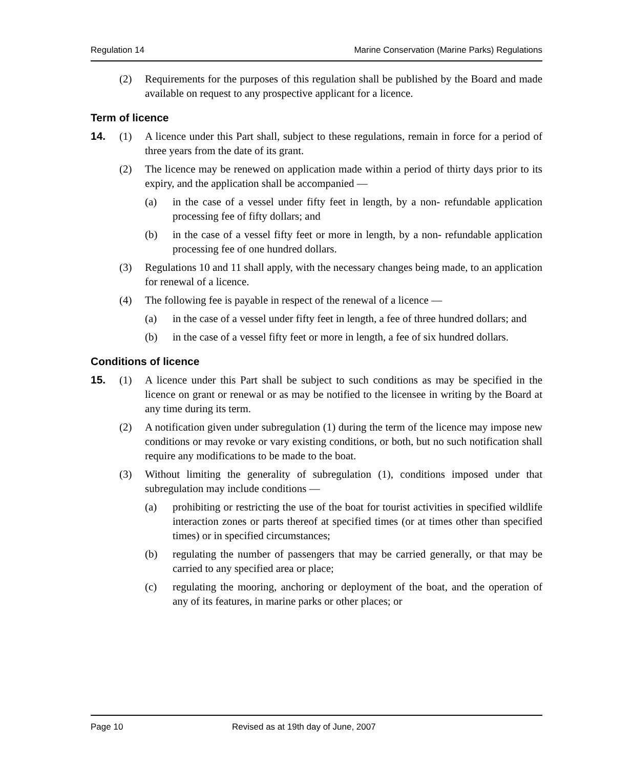Regulation 14 Marine Conservation (Marine Parks) Regulations
(2) Requirements for the purposes of this regulation shall be published by the Board and made available on request to any prospective applicant for a licence.
Term of licence
14. (1) A licence under this Part shall, subject to these regulations, remain in force for a period of three years from the date of its grant.
(2) The licence may be renewed on application made within a period of thirty days prior to its expiry, and the application shall be accompanied —
(a) in the case of a vessel under fifty feet in length, by a non- refundable application processing fee of fifty dollars; and
(b) in the case of a vessel fifty feet or more in length, by a non- refundable application processing fee of one hundred dollars.
(3) Regulations 10 and 11 shall apply, with the necessary changes being made, to an application for renewal of a licence.
(4) The following fee is payable in respect of the renewal of a licence —
(a) in the case of a vessel under fifty feet in length, a fee of three hundred dollars; and
(b) in the case of a vessel fifty feet or more in length, a fee of six hundred dollars.
Conditions of licence
15. (1) A licence under this Part shall be subject to such conditions as may be specified in the licence on grant or renewal or as may be notified to the licensee in writing by the Board at any time during its term.
(2) A notification given under subregulation (1) during the term of the licence may impose new conditions or may revoke or vary existing conditions, or both, but no such notification shall require any modifications to be made to the boat.
(3) Without limiting the generality of subregulation (1), conditions imposed under that subregulation may include conditions —
(a) prohibiting or restricting the use of the boat for tourist activities in specified wildlife interaction zones or parts thereof at specified times (or at times other than specified times) or in specified circumstances;
(b) regulating the number of passengers that may be carried generally, or that may be carried to any specified area or place;
(c) regulating the mooring, anchoring or deployment of the boat, and the operation of any of its features, in marine parks or other places; or
Page 10 Revised as at 19th day of June, 2007